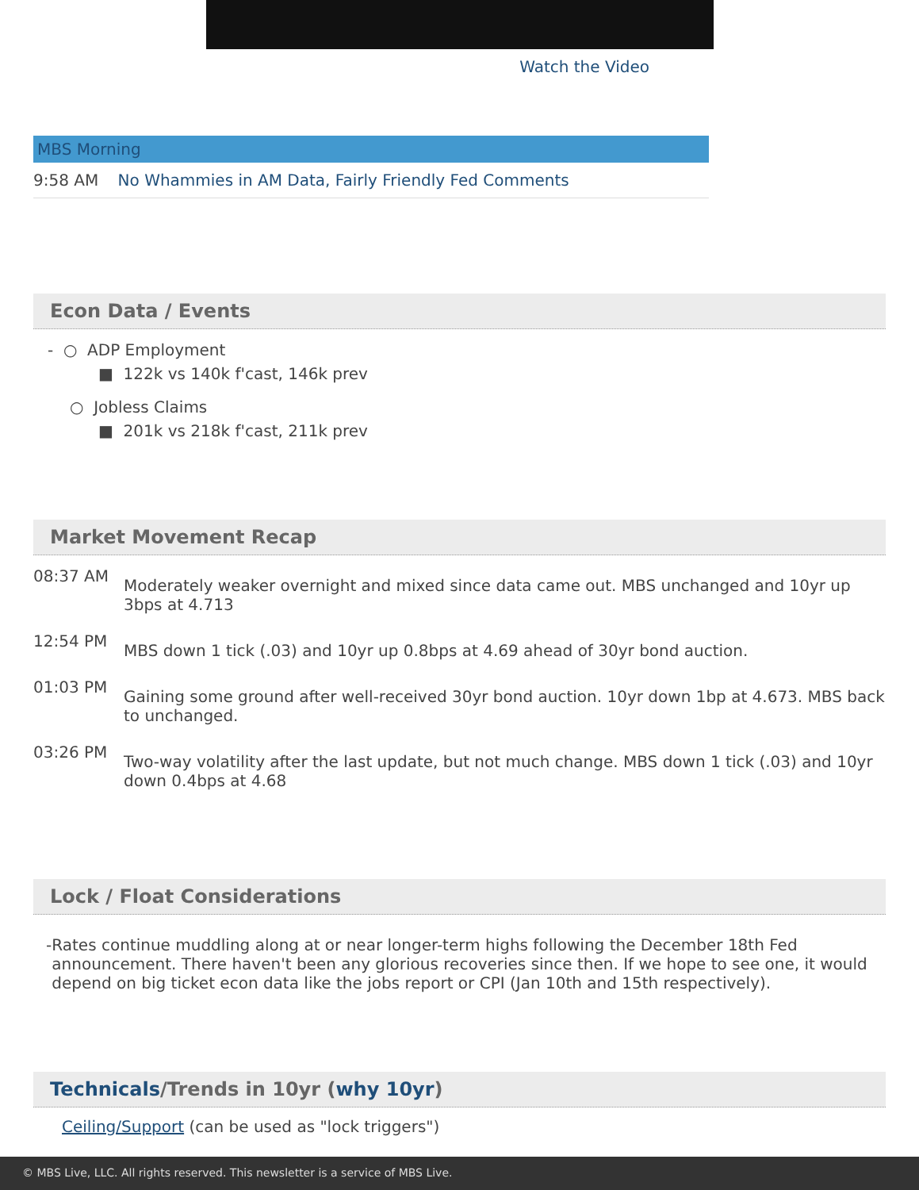Watch the Video
MBS Morning
9:58 AM No Whammies in AM Data, Fairly Friendly Fed Comments
Econ Data / Events
- ○ ADP Employment
■ 122k vs 140k f'cast, 146k prev
○ Jobless Claims
■ 201k vs 218k f'cast, 211k prev
Market Movement Recap
08:37 AM
Moderately weaker overnight and mixed since data came out. MBS unchanged and 10yr up 3bps at 4.713
12:54 PM
MBS down 1 tick (.03) and 10yr up 0.8bps at 4.69 ahead of 30yr bond auction.
01:03 PM
Gaining some ground after well-received 30yr bond auction. 10yr down 1bp at 4.673. MBS back to unchanged.
03:26 PM
Two-way volatility after the last update, but not much change. MBS down 1 tick (.03) and 10yr down 0.4bps at 4.68
Lock / Float Considerations
- Rates continue muddling along at or near longer-term highs following the December 18th Fed announcement. There haven't been any glorious recoveries since then. If we hope to see one, it would depend on big ticket econ data like the jobs report or CPI (Jan 10th and 15th respectively).
Technicals/Trends in 10yr (why 10yr)
Ceiling/Support (can be used as "lock triggers")
© MBS Live, LLC. All rights reserved. This newsletter is a service of MBS Live.